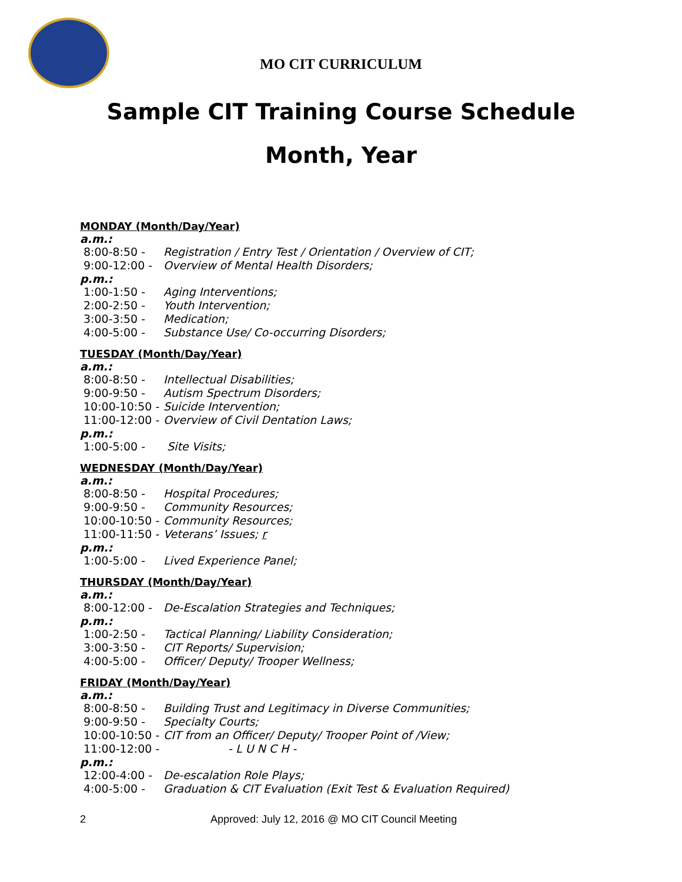MO CIT CURRICULUM
Sample CIT Training Course Schedule
Month, Year
MONDAY (Month/Day/Year)
a.m.:
8:00-8:50 - Registration / Entry Test / Orientation / Overview of CIT;
9:00-12:00 - Overview of Mental Health Disorders;
p.m.:
1:00-1:50 - Aging Interventions;
2:00-2:50 - Youth Intervention;
3:00-3:50 - Medication;
4:00-5:00 - Substance Use/ Co-occurring Disorders;
TUESDAY (Month/Day/Year)
a.m.:
8:00-8:50 - Intellectual Disabilities;
9:00-9:50 - Autism Spectrum Disorders;
10:00-10:50 - Suicide Intervention;
11:00-12:00 - Overview of Civil Dentation Laws;
p.m.:
1:00-5:00 - Site Visits;
WEDNESDAY (Month/Day/Year)
a.m.:
8:00-8:50 - Hospital Procedures;
9:00-9:50 - Community Resources;
10:00-10:50 - Community Resources;
11:00-11:50 - Veterans’ Issues; r
p.m.:
1:00-5:00 - Lived Experience Panel;
THURSDAY (Month/Day/Year)
a.m.:
8:00-12:00 - De-Escalation Strategies and Techniques;
p.m.:
1:00-2:50 - Tactical Planning/ Liability Consideration;
3:00-3:50 - CIT Reports/ Supervision;
4:00-5:00 - Officer/ Deputy/ Trooper Wellness;
FRIDAY (Month/Day/Year)
a.m.:
8:00-8:50 - Building Trust and Legitimacy in Diverse Communities;
9:00-9:50 - Specialty Courts;
10:00-10:50 - CIT from an Officer/ Deputy/ Trooper Point of /View;
11:00-12:00 - - L U N C H -
p.m.:
12:00-4:00 - De-escalation Role Plays;
4:00-5:00 - Graduation & CIT Evaluation (Exit Test & Evaluation Required)
2 Approved: July 12, 2016 @ MO CIT Council Meeting